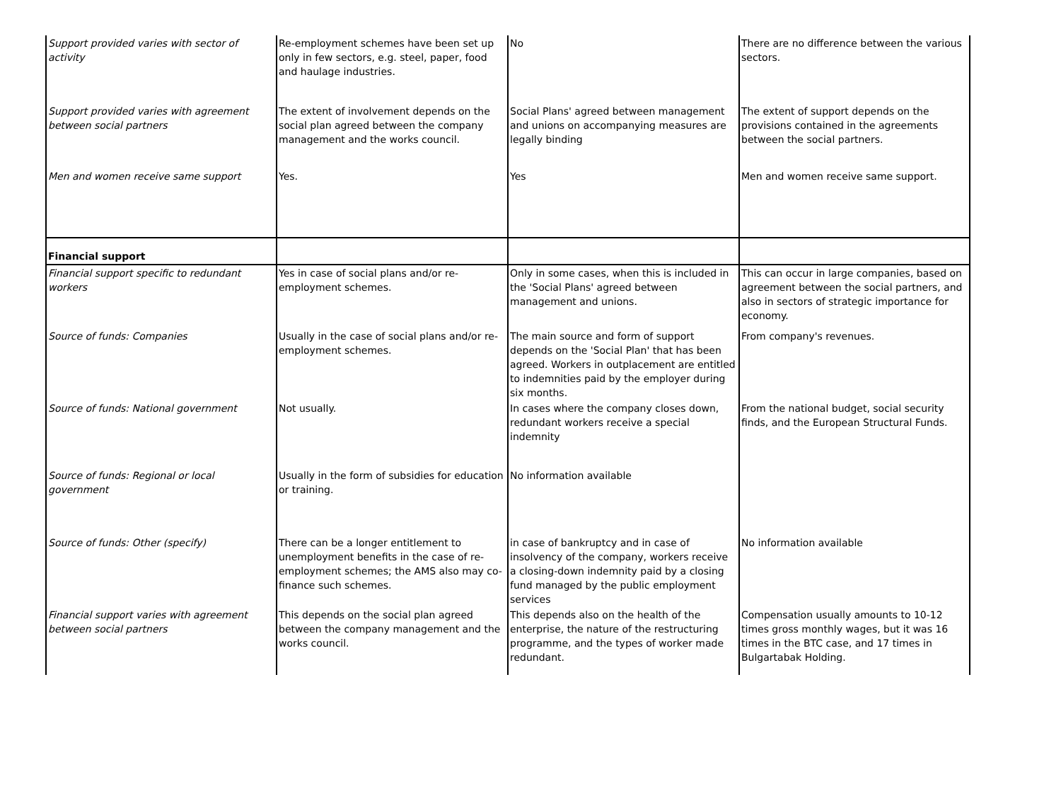| Support provided varies with sector of activity | Re-employment schemes have been set up only in few sectors, e.g. steel, paper, food and haulage industries. | No | There are no difference between the various sectors. |
| Support provided varies with agreement between social partners | The extent of involvement depends on the social plan agreed between the company management and the works council. | Social Plans' agreed between management and unions on accompanying measures are legally binding | The extent of support depends on the provisions contained in the agreements between the social partners. |
| Men and women receive same support | Yes. | Yes | Men and women receive same support. |
| Financial support | | | |
| Financial support specific to redundant workers | Yes in case of social plans and/or re-employment schemes. | Only in some cases, when this is included in the 'Social Plans' agreed between management and unions. | This can occur in large companies, based on agreement between the social partners, and also in sectors of strategic importance for economy. |
| Source of funds: Companies | Usually in the case of social plans and/or re-employment schemes. | The main source and form of support depends on the 'Social Plan' that has been agreed. Workers in outplacement are entitled to indemnities paid by the employer during six months. | From company's revenues. |
| Source of funds: National government | Not usually. | In cases where the company closes down, redundant workers receive a special indemnity | From the national budget, social security finds, and the European Structural Funds. |
| Source of funds: Regional or local government | Usually in the form of subsidies for education or training. | No information available | |
| Source of funds: Other (specify) | There can be a longer entitlement to unemployment benefits in the case of re-employment schemes; the AMS also may co-finance such schemes. | in case of bankruptcy and in case of insolvency of the company, workers receive a closing-down indemnity paid by a closing fund managed by the public employment services | No information available |
| Financial support varies with agreement between social partners | This depends on the social plan agreed between the company management and the works council. | This depends also on the health of the enterprise, the nature of the restructuring programme, and the types of worker made redundant. | Compensation usually amounts to 10-12 times gross monthly wages, but it was 16 times in the BTC case, and 17 times in Bulgartabak Holding. |